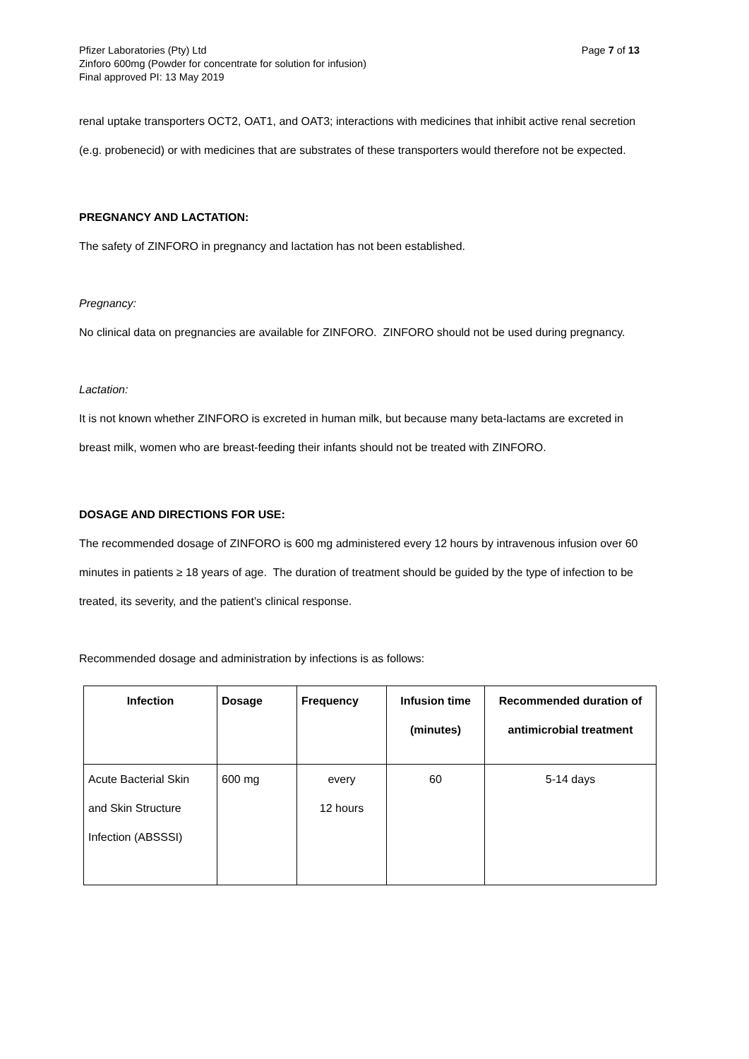Page 7 of 13 Pfizer Laboratories (Pty) Ltd
Zinforo 600mg (Powder for concentrate for solution for infusion)
Final approved PI: 13 May 2019
renal uptake transporters OCT2, OAT1, and OAT3; interactions with medicines that inhibit active renal secretion (e.g. probenecid) or with medicines that are substrates of these transporters would therefore not be expected.
PREGNANCY AND LACTATION:
The safety of ZINFORO in pregnancy and lactation has not been established.
Pregnancy:
No clinical data on pregnancies are available for ZINFORO. ZINFORO should not be used during pregnancy.
Lactation:
It is not known whether ZINFORO is excreted in human milk, but because many beta-lactams are excreted in breast milk, women who are breast-feeding their infants should not be treated with ZINFORO.
DOSAGE AND DIRECTIONS FOR USE:
The recommended dosage of ZINFORO is 600 mg administered every 12 hours by intravenous infusion over 60 minutes in patients ≥ 18 years of age. The duration of treatment should be guided by the type of infection to be treated, its severity, and the patient’s clinical response.
Recommended dosage and administration by infections is as follows:
| Infection | Dosage | Frequency | Infusion time (minutes) | Recommended duration of antimicrobial treatment |
| --- | --- | --- | --- | --- |
| Acute Bacterial Skin and Skin Structure Infection (ABSSSI) | 600 mg | every 12 hours | 60 | 5-14 days |